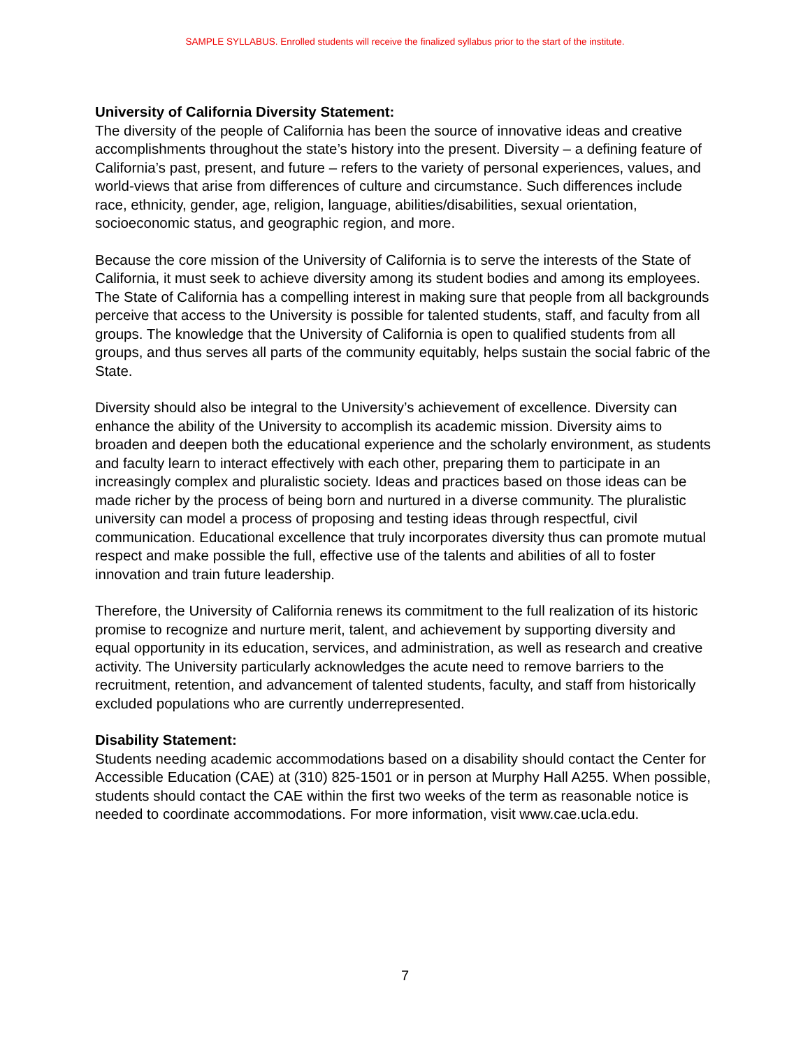SAMPLE SYLLABUS. Enrolled students will receive the finalized syllabus prior to the start of the institute.
University of California Diversity Statement:
The diversity of the people of California has been the source of innovative ideas and creative accomplishments throughout the state’s history into the present. Diversity – a defining feature of California’s past, present, and future – refers to the variety of personal experiences, values, and world-views that arise from differences of culture and circumstance. Such differences include race, ethnicity, gender, age, religion, language, abilities/disabilities, sexual orientation, socioeconomic status, and geographic region, and more.
Because the core mission of the University of California is to serve the interests of the State of California, it must seek to achieve diversity among its student bodies and among its employees. The State of California has a compelling interest in making sure that people from all backgrounds perceive that access to the University is possible for talented students, staff, and faculty from all groups. The knowledge that the University of California is open to qualified students from all groups, and thus serves all parts of the community equitably, helps sustain the social fabric of the State.
Diversity should also be integral to the University’s achievement of excellence. Diversity can enhance the ability of the University to accomplish its academic mission. Diversity aims to broaden and deepen both the educational experience and the scholarly environment, as students and faculty learn to interact effectively with each other, preparing them to participate in an increasingly complex and pluralistic society. Ideas and practices based on those ideas can be made richer by the process of being born and nurtured in a diverse community. The pluralistic university can model a process of proposing and testing ideas through respectful, civil communication. Educational excellence that truly incorporates diversity thus can promote mutual respect and make possible the full, effective use of the talents and abilities of all to foster innovation and train future leadership.
Therefore, the University of California renews its commitment to the full realization of its historic promise to recognize and nurture merit, talent, and achievement by supporting diversity and equal opportunity in its education, services, and administration, as well as research and creative activity. The University particularly acknowledges the acute need to remove barriers to the recruitment, retention, and advancement of talented students, faculty, and staff from historically excluded populations who are currently underrepresented.
Disability Statement:
Students needing academic accommodations based on a disability should contact the Center for Accessible Education (CAE) at (310) 825-1501 or in person at Murphy Hall A255. When possible, students should contact the CAE within the first two weeks of the term as reasonable notice is needed to coordinate accommodations. For more information, visit www.cae.ucla.edu.
7